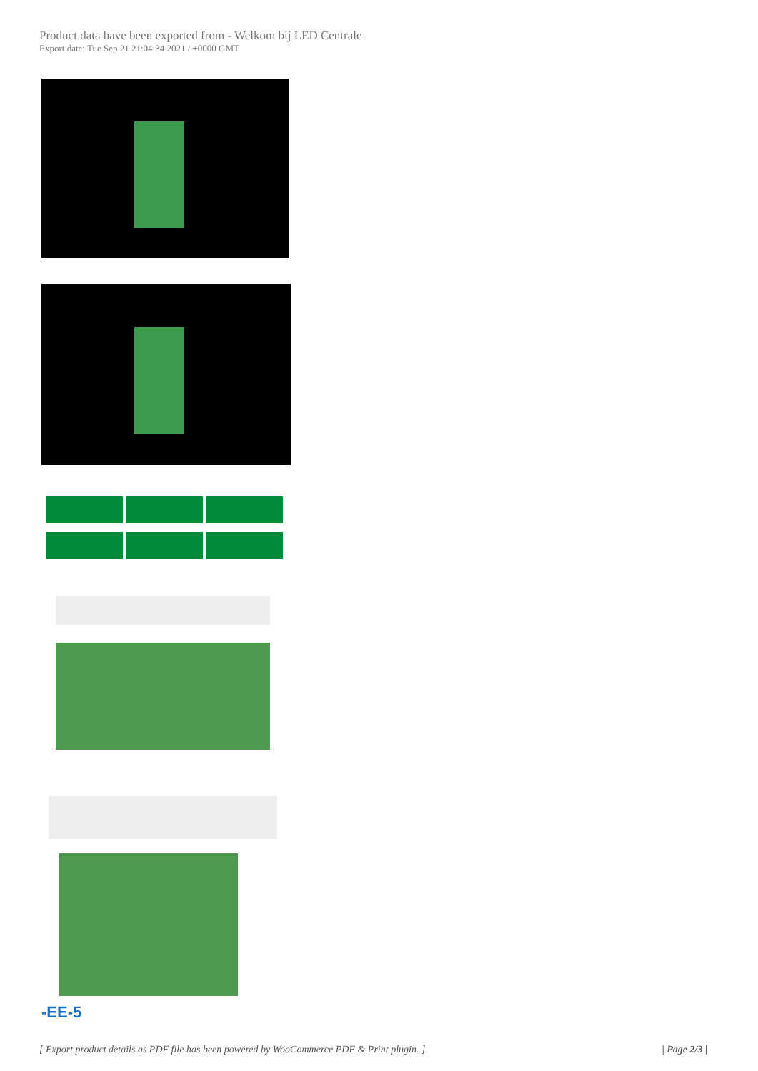Product data have been exported from - Welkom bij LED Centrale
Export date: Tue Sep 21 21:04:34 2021 / +0000 GMT
-EE-5
[ Export product details as PDF file has been powered by WooCommerce PDF & Print plugin. ] | Page 2/3 |